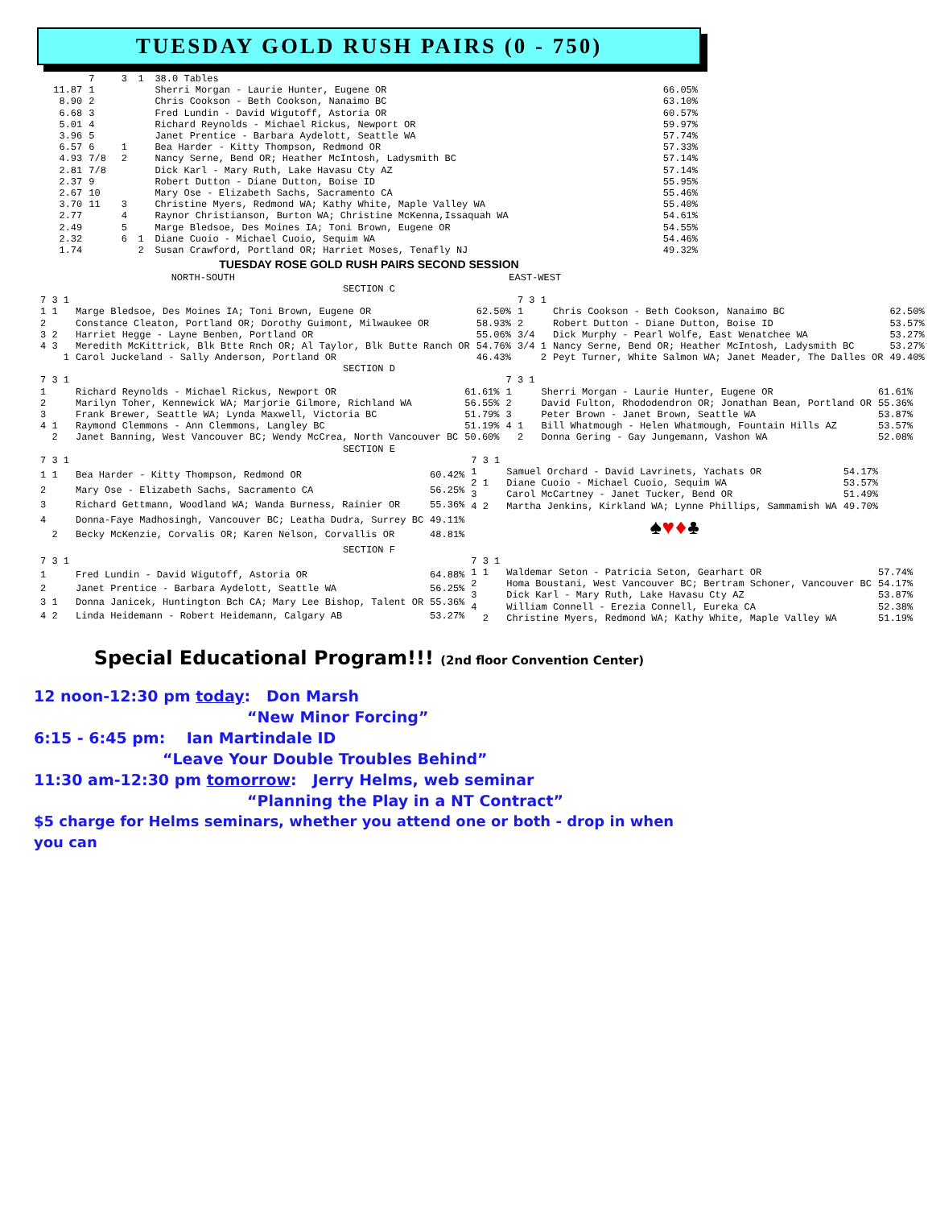TUESDAY GOLD RUSH PAIRS (0 - 750)
| | 7 | 3 | 1 | 38.0 Tables | |
| 11.87 | 1 | | | Sherri Morgan - Laurie Hunter, Eugene OR | 66.05% |
| 8.90 | 2 | | | Chris Cookson - Beth Cookson, Nanaimo BC | 63.10% |
| 6.68 | 3 | | | Fred Lundin - David Wigutoff, Astoria OR | 60.57% |
| 5.01 | 4 | | | Richard Reynolds - Michael Rickus, Newport OR | 59.97% |
| 3.96 | 5 | | | Janet Prentice - Barbara Aydelott, Seattle WA | 57.74% |
| 6.57 | 6 | 1 | | Bea Harder - Kitty Thompson, Redmond OR | 57.33% |
| 4.93 | 7/8 | 2 | | Nancy Serne, Bend OR; Heather McIntosh, Ladysmith BC | 57.14% |
| 2.81 | 7/8 | | | Dick Karl - Mary Ruth, Lake Havasu Cty AZ | 57.14% |
| 2.37 | 9 | | | Robert Dutton - Diane Dutton, Boise ID | 55.95% |
| 2.67 | 10 | | | Mary Ose - Elizabeth Sachs, Sacramento CA | 55.46% |
| 3.70 | 11 | 3 | | Christine Myers, Redmond WA; Kathy White, Maple Valley WA | 55.40% |
| 2.77 | | 4 | | Raynor Christianson, Burton WA; Christine McKenna,Issaquah WA | 54.61% |
| 2.49 | | 5 | | Marge Bledsoe, Des Moines IA; Toni Brown, Eugene OR | 54.55% |
| 2.32 | | 6 | 1 | Diane Cuoio - Michael Cuoio, Sequim WA | 54.46% |
| 1.74 | | | 2 | Susan Crawford, Portland OR; Harriet Moses, Tenafly NJ | 49.32% |
TUESDAY ROSE GOLD RUSH PAIRS SECOND SESSION
NORTH-SOUTH EAST-WEST
SECTION C
| 7 3 1 | | |
| 1 1 | Marge Bledsoe, Des Moines IA; Toni Brown, Eugene OR | 62.50% |
| 2 | Constance Cleaton, Portland OR; Dorothy Guimont, Milwaukee OR | 58.93% |
| 3 2 | Harriet Hegge - Layne Benben, Portland OR | 55.06% |
| 4 3 | Meredith McKittrick, Blk Btte Rnch OR; Al Taylor, Blk Butte Ranch OR | 54.76% |
| 1 | Carol Juckeland - Sally Anderson, Portland OR | 46.43% |
| 7 3 1 | | |
| 1 | Chris Cookson - Beth Cookson, Nanaimo BC | 62.50% |
| 2 | Robert Dutton - Diane Dutton, Boise ID | 53.57% |
| 3/4 | Dick Murphy - Pearl Wolfe, East Wenatchee WA | 53.27% |
| 3/4 1 | Nancy Serne, Bend OR; Heather McIntosh, Ladysmith BC | 53.27% |
| 2 | Peyt Turner, White Salmon WA; Janet Meader, The Dalles OR | 49.40% |
SECTION D
| 7 3 1 | | |
| 1 | Richard Reynolds - Michael Rickus, Newport OR | 61.61% |
| 2 | Marilyn Toher, Kennewick WA; Marjorie Gilmore, Richland WA | 56.55% |
| 3 | Frank Brewer, Seattle WA; Lynda Maxwell, Victoria BC | 51.79% |
| 4 1 | Raymond Clemmons - Ann Clemmons, Langley BC | 51.19% |
| 2 | Janet Banning, West Vancouver BC; Wendy McCrea, North Vancouver BC | 50.60% |
| 7 3 1 | | |
| 1 | Sherri Morgan - Laurie Hunter, Eugene OR | 61.61% |
| 2 | David Fulton, Rhododendron OR; Jonathan Bean, Portland OR | 55.36% |
| 3 | Peter Brown - Janet Brown, Seattle WA | 53.87% |
| 4 1 | Bill Whatmough - Helen Whatmough, Fountain Hills AZ | 53.57% |
| 2 | Donna Gering - Gay Jungemann, Vashon WA | 52.08% |
SECTION E
| 7 3 1 | | |
| 1 1 | Bea Harder - Kitty Thompson, Redmond OR | 60.42% |
| 2 | Mary Ose - Elizabeth Sachs, Sacramento CA | 56.25% |
| 3 | Richard Gettmann, Woodland WA; Wanda Burness, Rainier OR | 55.36% |
| 4 | Donna-Faye Madhosingh, Vancouver BC; Leatha Dudra, Surrey BC | 49.11% |
| 2 | Becky McKenzie, Corvalis OR; Karen Nelson, Corvallis OR | 48.81% |
| 7 3 1 | | |
| 1 | Samuel Orchard - David Lavrinets, Yachats OR | 54.17% |
| 2 1 | Diane Cuoio - Michael Cuoio, Sequim WA | 53.57% |
| 3 | Carol McCartney - Janet Tucker, Bend OR | 51.49% |
| 4 2 | Martha Jenkins, Kirkland WA; Lynne Phillips, Sammamish WA | 49.70% |
| ♠ ♥ ♦ ♣ | | |
SECTION F
| 7 3 1 | | |
| 1 | Fred Lundin - David Wigutoff, Astoria OR | 64.88% |
| 2 | Janet Prentice - Barbara Aydelott, Seattle WA | 56.25% |
| 3 1 | Donna Janicek, Huntington Bch CA; Mary Lee Bishop, Talent OR | 55.36% |
| 4 2 | Linda Heidemann - Robert Heidemann, Calgary AB | 53.27% |
| 7 3 1 | | |
| 1 1 | Waldemar Seton - Patricia Seton, Gearhart OR | 57.74% |
| 2 | Homa Boustani, West Vancouver BC; Bertram Schoner, Vancouver BC | 54.17% |
| 3 | Dick Karl - Mary Ruth, Lake Havasu Cty AZ | 53.87% |
| 4 | William Connell - Erezia Connell, Eureka CA | 52.38% |
| 2 | Christine Myers, Redmond WA; Kathy White, Maple Valley WA | 51.19% |
Special Educational Program!!! (2nd floor Convention Center)
12 noon-12:30 pm today: Don Marsh
“New Minor Forcing”
6:15 - 6:45 pm: Ian Martindale ID
“Leave Your Double Troubles Behind”
11:30 am-12:30 pm tomorrow: Jerry Helms, web seminar
“Planning the Play in a NT Contract”
$5 charge for Helms seminars, whether you attend one or both - drop in when you can